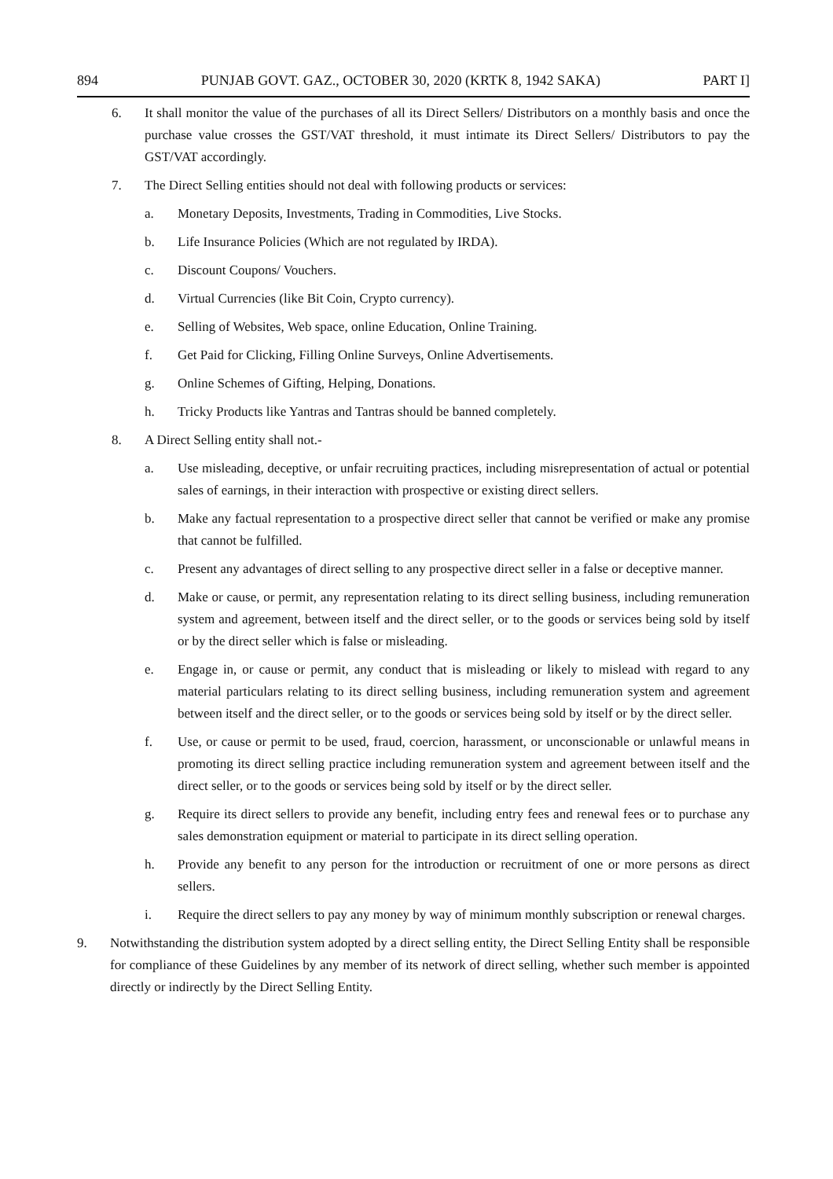894 PUNJAB GOVT. GAZ., OCTOBER 30, 2020 (KRTK 8, 1942 SAKA) PART I]
6. It shall monitor the value of the purchases of all its Direct Sellers/ Distributors on a monthly basis and once the purchase value crosses the GST/VAT threshold, it must intimate its Direct Sellers/ Distributors to pay the GST/VAT accordingly.
7. The Direct Selling entities should not deal with following products or services:
a. Monetary Deposits, Investments, Trading in Commodities, Live Stocks.
b. Life Insurance Policies (Which are not regulated by IRDA).
c. Discount Coupons/ Vouchers.
d. Virtual Currencies (like Bit Coin, Crypto currency).
e. Selling of Websites, Web space, online Education, Online Training.
f. Get Paid for Clicking, Filling Online Surveys, Online Advertisements.
g. Online Schemes of Gifting, Helping, Donations.
h. Tricky Products like Yantras and Tantras should be banned completely.
8. A Direct Selling entity shall not.-
a. Use misleading, deceptive, or unfair recruiting practices, including misrepresentation of actual or potential sales of earnings, in their interaction with prospective or existing direct sellers.
b. Make any factual representation to a prospective direct seller that cannot be verified or make any promise that cannot be fulfilled.
c. Present any advantages of direct selling to any prospective direct seller in a false or deceptive manner.
d. Make or cause, or permit, any representation relating to its direct selling business, including remuneration system and agreement, between itself and the direct seller, or to the goods or services being sold by itself or by the direct seller which is false or misleading.
e. Engage in, or cause or permit, any conduct that is misleading or likely to mislead with regard to any material particulars relating to its direct selling business, including remuneration system and agreement between itself and the direct seller, or to the goods or services being sold by itself or by the direct seller.
f. Use, or cause or permit to be used, fraud, coercion, harassment, or unconscionable or unlawful means in promoting its direct selling practice including remuneration system and agreement between itself and the direct seller, or to the goods or services being sold by itself or by the direct seller.
g. Require its direct sellers to provide any benefit, including entry fees and renewal fees or to purchase any sales demonstration equipment or material to participate in its direct selling operation.
h. Provide any benefit to any person for the introduction or recruitment of one or more persons as direct sellers.
i. Require the direct sellers to pay any money by way of minimum monthly subscription or renewal charges.
9. Notwithstanding the distribution system adopted by a direct selling entity, the Direct Selling Entity shall be responsible for compliance of these Guidelines by any member of its network of direct selling, whether such member is appointed directly or indirectly by the Direct Selling Entity.